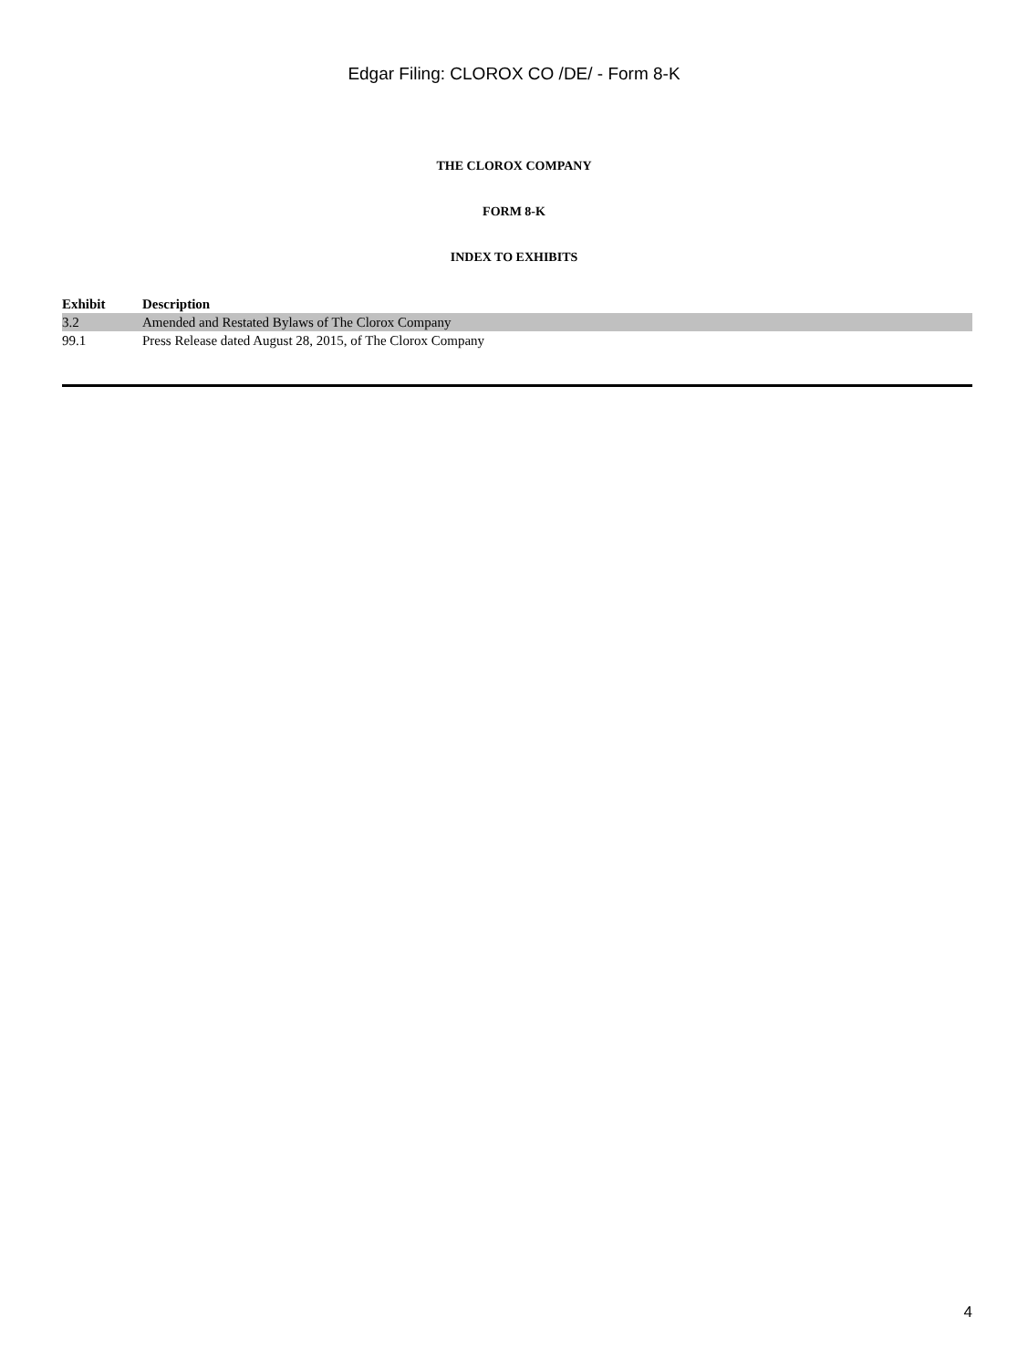Edgar Filing: CLOROX CO /DE/ - Form 8-K
THE CLOROX COMPANY
FORM 8-K
INDEX TO EXHIBITS
| Exhibit | Description |
| --- | --- |
| 3.2 | Amended and Restated Bylaws of The Clorox Company |
| 99.1 | Press Release dated August 28, 2015, of The Clorox Company |
4